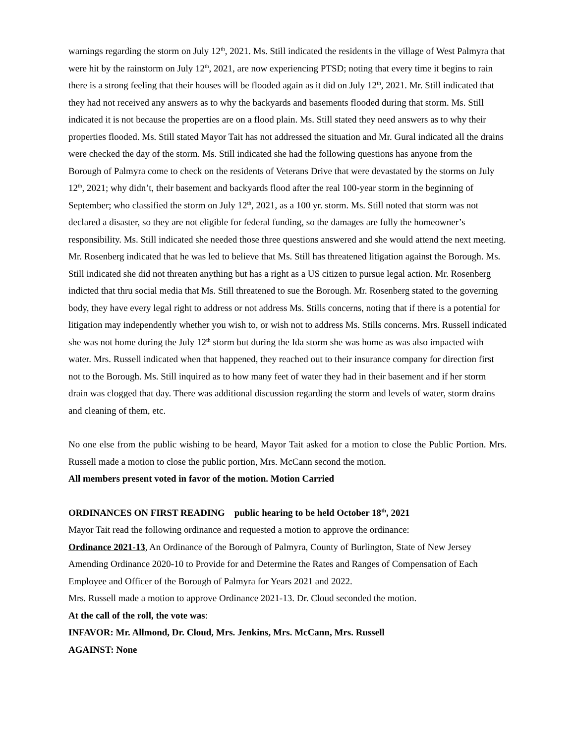warnings regarding the storm on July 12<sup>th</sup>, 2021. Ms. Still indicated the residents in the village of West Palmyra that were hit by the rainstorm on July 12<sup>th</sup>, 2021, are now experiencing PTSD; noting that every time it begins to rain there is a strong feeling that their houses will be flooded again as it did on July 12<sup>th</sup>, 2021. Mr. Still indicated that they had not received any answers as to why the backyards and basements flooded during that storm. Ms. Still indicated it is not because the properties are on a flood plain. Ms. Still stated they need answers as to why their properties flooded. Ms. Still stated Mayor Tait has not addressed the situation and Mr. Gural indicated all the drains were checked the day of the storm. Ms. Still indicated she had the following questions has anyone from the Borough of Palmyra come to check on the residents of Veterans Drive that were devastated by the storms on July 12<sup>th</sup>, 2021; why didn’t, their basement and backyards flood after the real 100-year storm in the beginning of September; who classified the storm on July 12<sup>th</sup>, 2021, as a 100 yr. storm. Ms. Still noted that storm was not declared a disaster, so they are not eligible for federal funding, so the damages are fully the homeowner’s responsibility. Ms. Still indicated she needed those three questions answered and she would attend the next meeting. Mr. Rosenberg indicated that he was led to believe that Ms. Still has threatened litigation against the Borough. Ms. Still indicated she did not threaten anything but has a right as a US citizen to pursue legal action. Mr. Rosenberg indicted that thru social media that Ms. Still threatened to sue the Borough. Mr. Rosenberg stated to the governing body, they have every legal right to address or not address Ms. Stills concerns, noting that if there is a potential for litigation may independently whether you wish to, or wish not to address Ms. Stills concerns. Mrs. Russell indicated she was not home during the July 12<sup>th</sup> storm but during the Ida storm she was home as was also impacted with water. Mrs. Russell indicated when that happened, they reached out to their insurance company for direction first not to the Borough. Ms. Still inquired as to how many feet of water they had in their basement and if her storm drain was clogged that day. There was additional discussion regarding the storm and levels of water, storm drains and cleaning of them, etc.
No one else from the public wishing to be heard, Mayor Tait asked for a motion to close the Public Portion. Mrs. Russell made a motion to close the public portion, Mrs. McCann second the motion.
All members present voted in favor of the motion. Motion Carried
ORDINANCES ON FIRST READING public hearing to be held October 18<sup>th</sup>, 2021
Mayor Tait read the following ordinance and requested a motion to approve the ordinance:
Ordinance 2021-13, An Ordinance of the Borough of Palmyra, County of Burlington, State of New Jersey Amending Ordinance 2020-10 to Provide for and Determine the Rates and Ranges of Compensation of Each Employee and Officer of the Borough of Palmyra for Years 2021 and 2022.
Mrs. Russell made a motion to approve Ordinance 2021-13. Dr. Cloud seconded the motion.
At the call of the roll, the vote was:
INFAVOR: Mr. Allmond, Dr. Cloud, Mrs. Jenkins, Mrs. McCann, Mrs. Russell
AGAINST: None